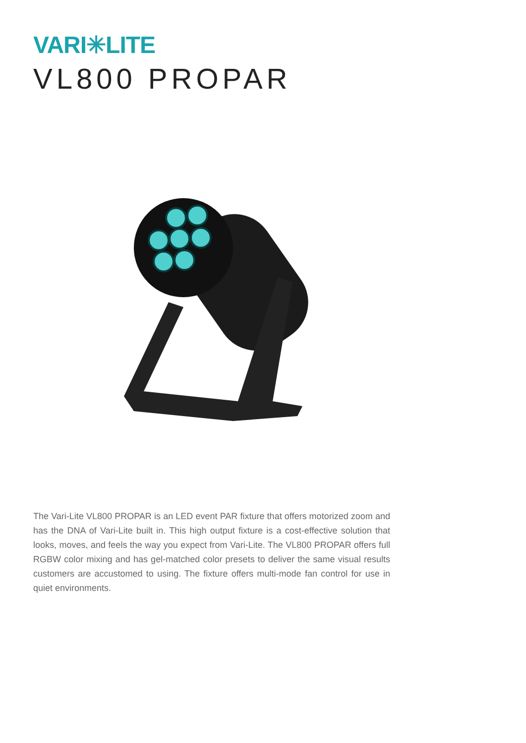VARI✳LITE
VL800 PROPAR
The Vari-Lite VL800 PROPAR is an LED event PAR fixture that offers motorized zoom and has the DNA of Vari-Lite built in. This high output fixture is a cost-effective solution that looks, moves, and feels the way you expect from Vari-Lite. The VL800 PROPAR offers full RGBW color mixing and has gel-matched color presets to deliver the same visual results customers are accustomed to using. The fixture offers multi-mode fan control for use in quiet environments.